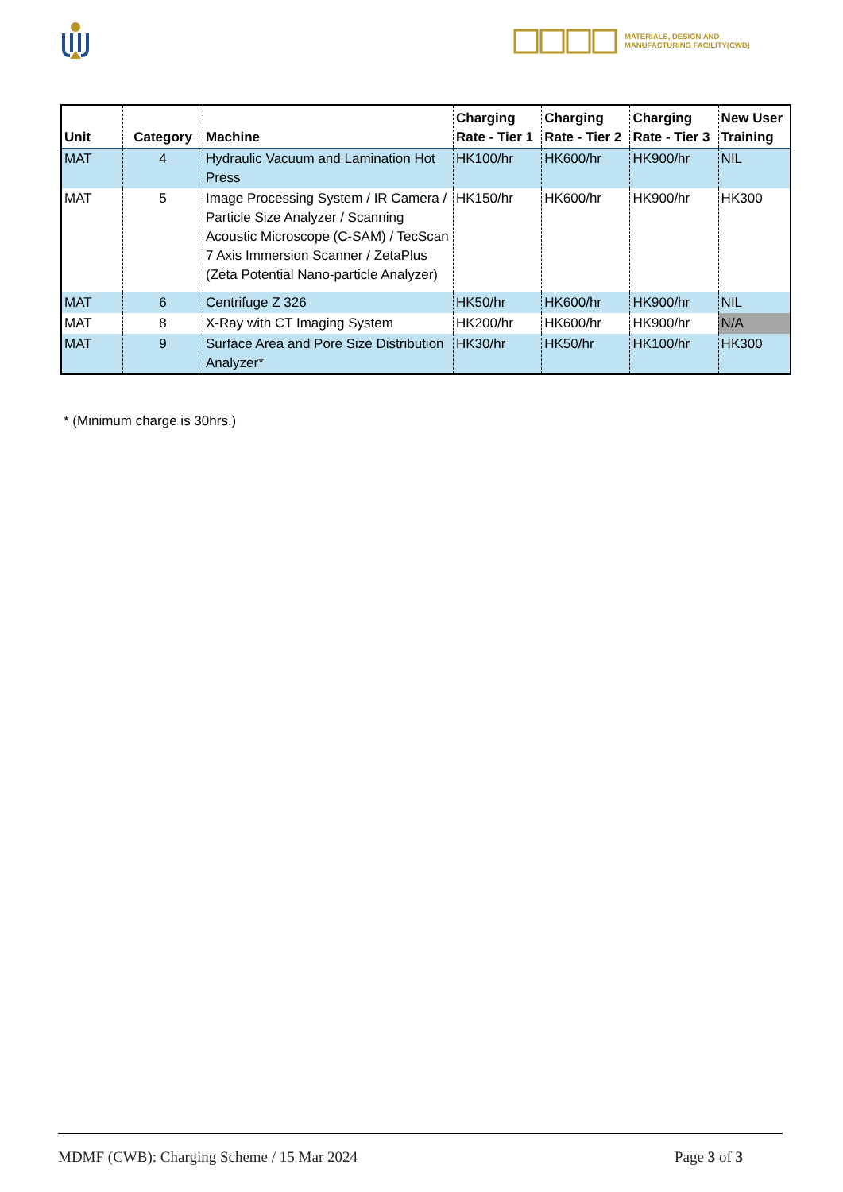MATERIALS, DESIGN AND
MANUFACTURING FACILITY(CWB)
| Unit | Category | Machine | Charging Rate - Tier 1 | Charging Rate - Tier 2 | Charging Rate - Tier 3 | New User Training |
| --- | --- | --- | --- | --- | --- | --- |
| MAT | 4 | Hydraulic Vacuum and Lamination Hot Press | HK100/hr | HK600/hr | HK900/hr | NIL |
| MAT | 5 | Image Processing System / IR Camera / Particle Size Analyzer / Scanning Acoustic Microscope (C-SAM) / TecScan 7 Axis Immersion Scanner / ZetaPlus (Zeta Potential Nano-particle Analyzer) | HK150/hr | HK600/hr | HK900/hr | HK300 |
| MAT | 6 | Centrifuge Z 326 | HK50/hr | HK600/hr | HK900/hr | NIL |
| MAT | 8 | X-Ray with CT Imaging System | HK200/hr | HK600/hr | HK900/hr | N/A |
| MAT | 9 | Surface Area and Pore Size Distribution Analyzer* | HK30/hr | HK50/hr | HK100/hr | HK300 |
* (Minimum charge is 30hrs.)
MDMF (CWB): Charging Scheme / 15 Mar 2024 Page 3 of 3